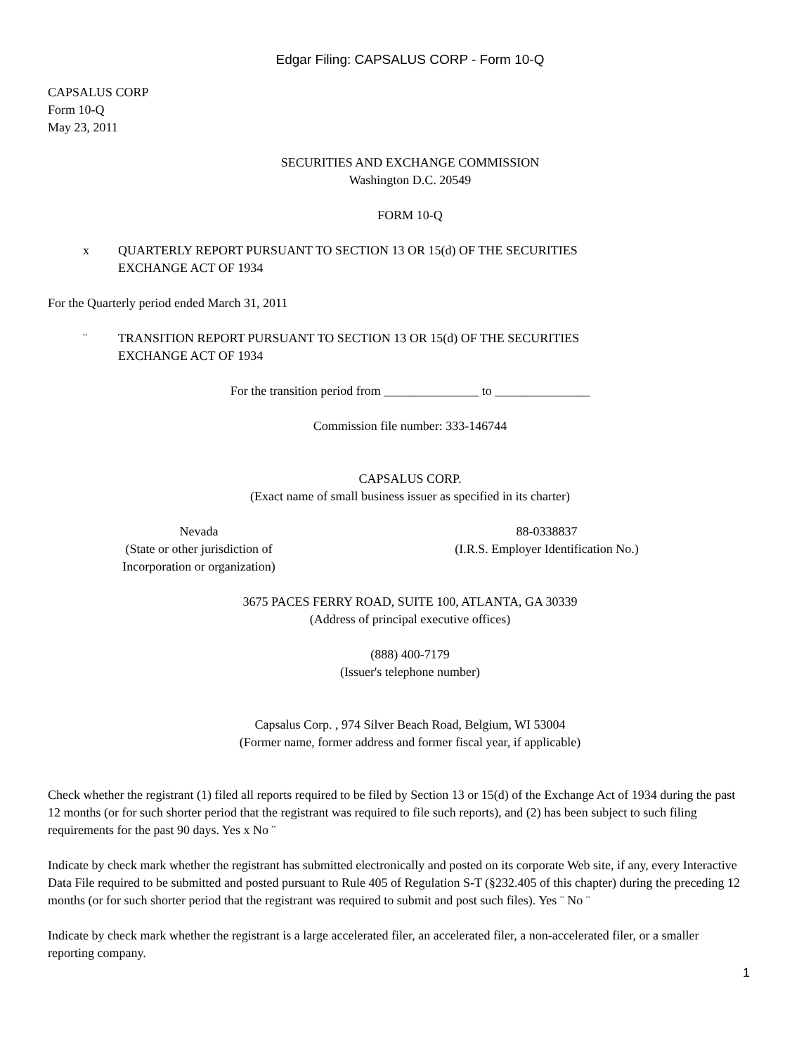Edgar Filing: CAPSALUS CORP - Form 10-Q
CAPSALUS CORP
Form 10-Q
May 23, 2011
SECURITIES AND EXCHANGE COMMISSION
Washington D.C. 20549
FORM 10-Q
x QUARTERLY REPORT PURSUANT TO SECTION 13 OR 15(d) OF THE SECURITIES
EXCHANGE ACT OF 1934
For the Quarterly period ended March 31, 2011
¨ TRANSITION REPORT PURSUANT TO SECTION 13 OR 15(d) OF THE SECURITIES
EXCHANGE ACT OF 1934
For the transition period from _______________ to _______________
Commission file number: 333-146744
CAPSALUS CORP.
(Exact name of small business issuer as specified in its charter)
Nevada
(State or other jurisdiction of
Incorporation or organization)
88-0338837
(I.R.S. Employer Identification No.)
3675 PACES FERRY ROAD, SUITE 100, ATLANTA, GA 30339
(Address of principal executive offices)
(888) 400-7179
(Issuer's telephone number)
Capsalus Corp. , 974 Silver Beach Road, Belgium, WI 53004
(Former name, former address and former fiscal year, if applicable)
Check whether the registrant (1) filed all reports required to be filed by Section 13 or 15(d) of the Exchange Act of 1934 during the past 12 months (or for such shorter period that the registrant was required to file such reports), and (2) has been subject to such filing requirements for the past 90 days. Yes x No ¨
Indicate by check mark whether the registrant has submitted electronically and posted on its corporate Web site, if any, every Interactive Data File required to be submitted and posted pursuant to Rule 405 of Regulation S-T (§232.405 of this chapter) during the preceding 12 months (or for such shorter period that the registrant was required to submit and post such files). Yes ¨ No ¨
Indicate by check mark whether the registrant is a large accelerated filer, an accelerated filer, a non-accelerated filer, or a smaller reporting company.
1